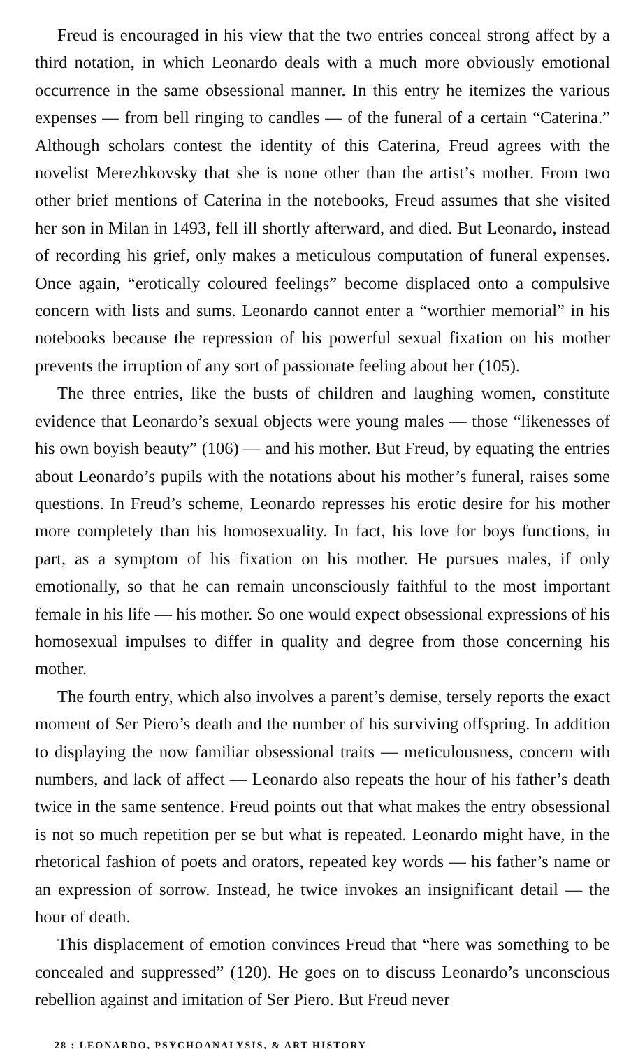Freud is encouraged in his view that the two entries conceal strong affect by a third notation, in which Leonardo deals with a much more obviously emotional occurrence in the same obsessional manner. In this entry he itemizes the various expenses — from bell ringing to candles — of the funeral of a certain “Caterina.” Although scholars contest the identity of this Caterina, Freud agrees with the novelist Merezhkovsky that she is none other than the artist’s mother. From two other brief mentions of Caterina in the notebooks, Freud assumes that she visited her son in Milan in 1493, fell ill shortly afterward, and died. But Leonardo, instead of recording his grief, only makes a meticulous computation of funeral expenses. Once again, “erotically coloured feelings” become displaced onto a compulsive concern with lists and sums. Leonardo cannot enter a “worthier memorial” in his notebooks because the repression of his powerful sexual fixation on his mother prevents the irruption of any sort of passionate feeling about her (105).
The three entries, like the busts of children and laughing women, constitute evidence that Leonardo’s sexual objects were young males — those “likenesses of his own boyish beauty” (106) — and his mother. But Freud, by equating the entries about Leonardo’s pupils with the notations about his mother’s funeral, raises some questions. In Freud’s scheme, Leonardo represses his erotic desire for his mother more completely than his homosexuality. In fact, his love for boys functions, in part, as a symptom of his fixation on his mother. He pursues males, if only emotionally, so that he can remain unconsciously faithful to the most important female in his life — his mother. So one would expect obsessional expressions of his homosexual impulses to differ in quality and degree from those concerning his mother.
The fourth entry, which also involves a parent’s demise, tersely reports the exact moment of Ser Piero’s death and the number of his surviving offspring. In addition to displaying the now familiar obsessional traits — meticulousness, concern with numbers, and lack of affect — Leonardo also repeats the hour of his father’s death twice in the same sentence. Freud points out that what makes the entry obsessional is not so much repetition per se but what is repeated. Leonardo might have, in the rhetorical fashion of poets and orators, repeated key words — his father’s name or an expression of sorrow. Instead, he twice invokes an insignificant detail — the hour of death.
This displacement of emotion convinces Freud that “here was something to be concealed and suppressed” (120). He goes on to discuss Leonardo’s unconscious rebellion against and imitation of Ser Piero. But Freud never
28 : LEONARDO, PSYCHOANALYSIS, & ART HISTORY